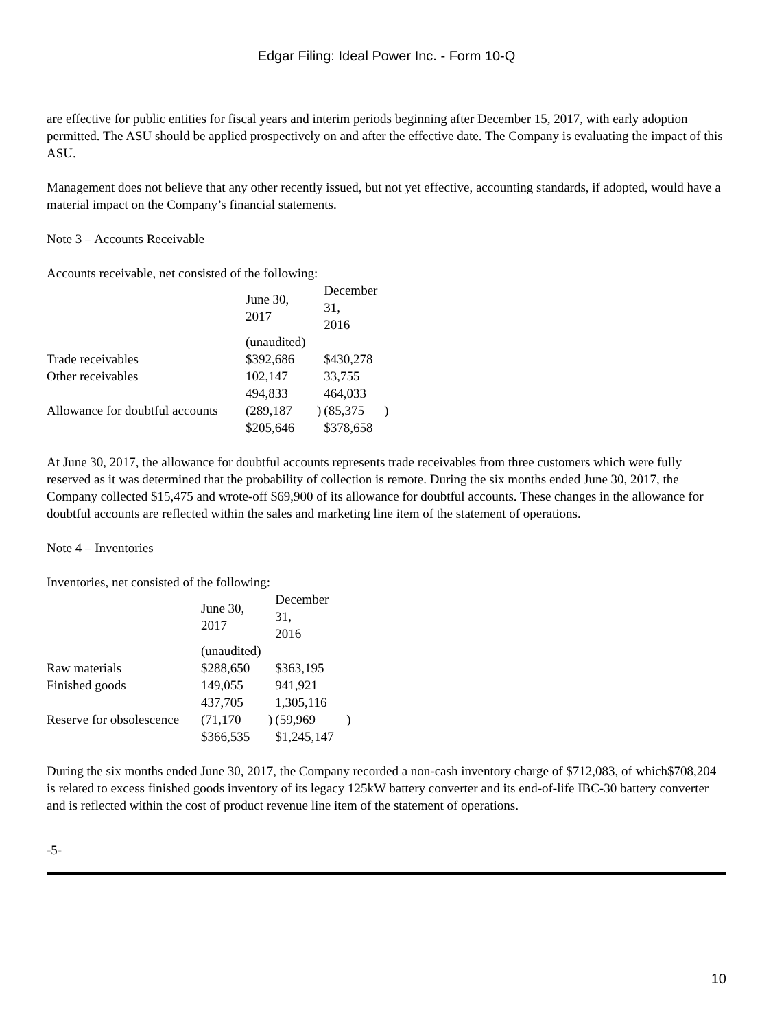Edgar Filing: Ideal Power Inc. - Form 10-Q
are effective for public entities for fiscal years and interim periods beginning after December 15, 2017, with early adoption permitted. The ASU should be applied prospectively on and after the effective date. The Company is evaluating the impact of this ASU.
Management does not believe that any other recently issued, but not yet effective, accounting standards, if adopted, would have a material impact on the Company’s financial statements.
Note 3 – Accounts Receivable
Accounts receivable, net consisted of the following:
| | June 30, 2017 | | December 31, 2016 | |
| | (unaudited) | | | |
| Trade receivables | $392,686 | | $430,278 | |
| Other receivables | 102,147 | | 33,755 | |
| | 494,833 | | 464,033 | |
| Allowance for doubtful accounts | (289,187 | ) | (85,375 | ) |
| | $205,646 | | $378,658 | |
At June 30, 2017, the allowance for doubtful accounts represents trade receivables from three customers which were fully reserved as it was determined that the probability of collection is remote. During the six months ended June 30, 2017, the Company collected $15,475 and wrote-off $69,900 of its allowance for doubtful accounts. These changes in the allowance for doubtful accounts are reflected within the sales and marketing line item of the statement of operations.
Note 4 – Inventories
Inventories, net consisted of the following:
| | June 30, 2017 | | December 31, 2016 | |
| | (unaudited) | | | |
| Raw materials | $288,650 | | $363,195 | |
| Finished goods | 149,055 | | 941,921 | |
| | 437,705 | | 1,305,116 | |
| Reserve for obsolescence | (71,170 | ) | (59,969 | ) |
| | $366,535 | | $1,245,147 | |
During the six months ended June 30, 2017, the Company recorded a non-cash inventory charge of $712,083, of which$708,204 is related to excess finished goods inventory of its legacy 125kW battery converter and its end-of-life IBC-30 battery converter and is reflected within the cost of product revenue line item of the statement of operations.
-5-
10